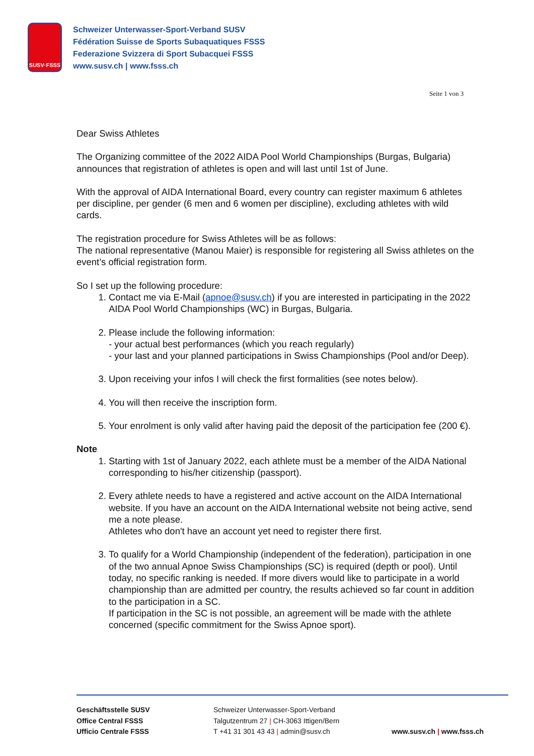SUSV·FSSS
Schweizer Unterwasser-Sport-Verband SUSV
Fédération Suisse de Sports Subaquatiques FSSS
Federazione Svizzera di Sport Subacquei FSSS
www.susv.ch | www.fsss.ch
Seite 1 von 3
Dear Swiss Athletes
The Organizing committee of the 2022 AIDA Pool World Championships (Burgas, Bulgaria) announces that registration of athletes is open and will last until 1st of June.
With the approval of AIDA International Board, every country can register maximum 6 athletes per discipline, per gender (6 men and 6 women per discipline), excluding athletes with wild cards.
The registration procedure for Swiss Athletes will be as follows:
The national representative (Manou Maier) is responsible for registering all Swiss athletes on the event’s official registration form.
So I set up the following procedure:
1. Contact me via E-Mail (apnoe@susv.ch) if you are interested in participating in the 2022 AIDA Pool World Championships (WC) in Burgas, Bulgaria.
2. Please include the following information:
- your actual best performances (which you reach regularly)
- your last and your planned participations in Swiss Championships (Pool and/or Deep).
3. Upon receiving your infos I will check the first formalities (see notes below).
4. You will then receive the inscription form.
5. Your enrolment is only valid after having paid the deposit of the participation fee (200 €).
Note
1. Starting with 1st of January 2022, each athlete must be a member of the AIDA National corresponding to his/her citizenship (passport).
2. Every athlete needs to have a registered and active account on the AIDA International website. If you have an account on the AIDA International website not being active, send me a note please.
Athletes who don't have an account yet need to register there first.
3. To qualify for a World Championship (independent of the federation), participation in one of the two annual Apnoe Swiss Championships (SC) is required (depth or pool). Until today, no specific ranking is needed. If more divers would like to participate in a world championship than are admitted per country, the results achieved so far count in addition to the participation in a SC.
If participation in the SC is not possible, an agreement will be made with the athlete concerned (specific commitment for the Swiss Apnoe sport).
Geschäftsstelle SUSV
Office Central FSSS
Ufficio Centrale FSSS
Schweizer Unterwasser-Sport-Verband
Talgutzentrum 27 | CH-3063 Ittigen/Bern
T +41 31 301 43 43 | admin@susv.ch
www.susv.ch | www.fsss.ch